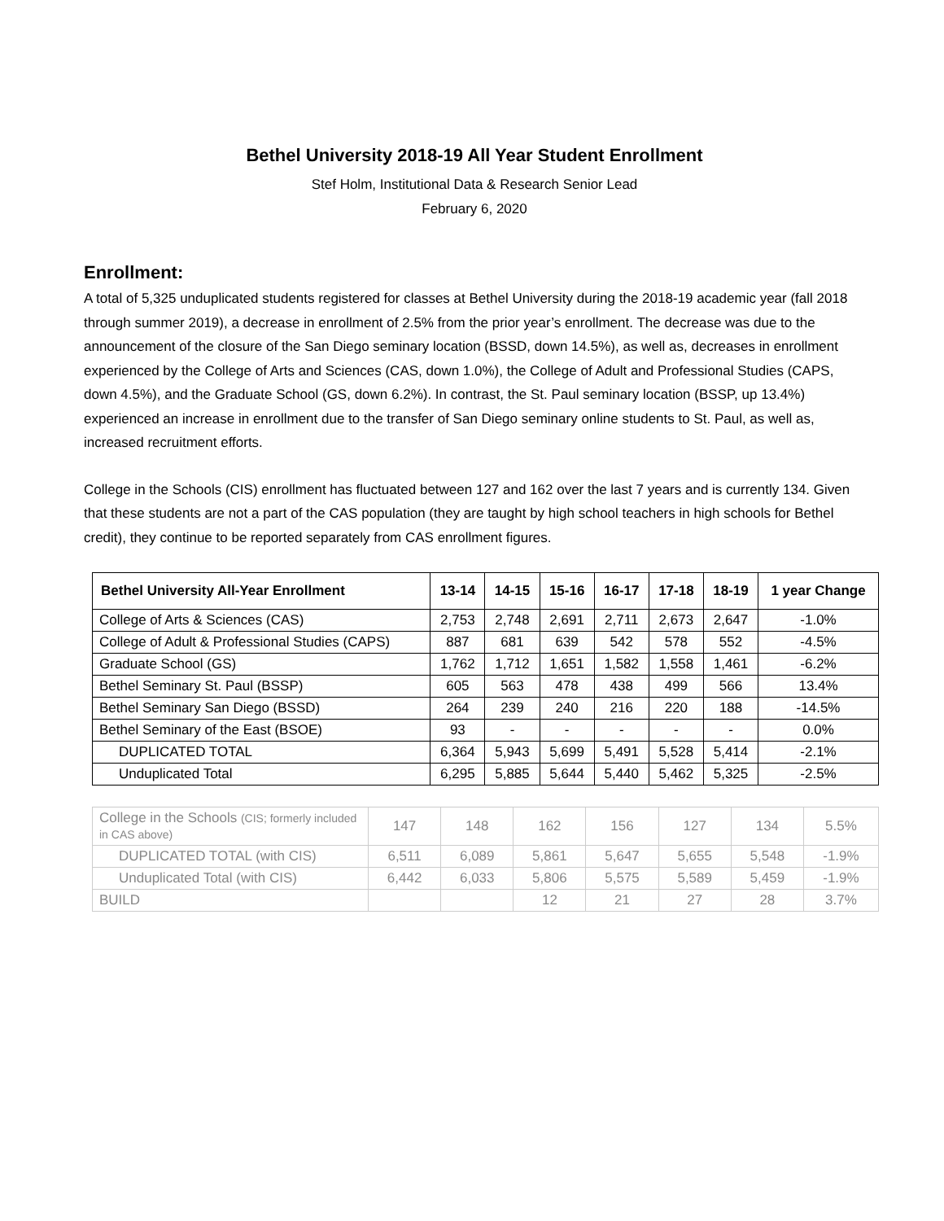Bethel University 2018-19 All Year Student Enrollment
Stef Holm, Institutional Data & Research Senior Lead
February 6, 2020
Enrollment:
A total of 5,325 unduplicated students registered for classes at Bethel University during the 2018-19 academic year (fall 2018 through summer 2019), a decrease in enrollment of 2.5% from the prior year’s enrollment. The decrease was due to the announcement of the closure of the San Diego seminary location (BSSD, down 14.5%), as well as, decreases in enrollment experienced by the College of Arts and Sciences (CAS, down 1.0%), the College of Adult and Professional Studies (CAPS, down 4.5%), and the Graduate School (GS, down 6.2%). In contrast, the St. Paul seminary location (BSSP, up 13.4%) experienced an increase in enrollment due to the transfer of San Diego seminary online students to St. Paul, as well as, increased recruitment efforts.
College in the Schools (CIS) enrollment has fluctuated between 127 and 162 over the last 7 years and is currently 134. Given that these students are not a part of the CAS population (they are taught by high school teachers in high schools for Bethel credit), they continue to be reported separately from CAS enrollment figures.
| Bethel University All-Year Enrollment | 13-14 | 14-15 | 15-16 | 16-17 | 17-18 | 18-19 | 1 year Change |
| --- | --- | --- | --- | --- | --- | --- | --- |
| College of Arts & Sciences (CAS) | 2,753 | 2,748 | 2,691 | 2,711 | 2,673 | 2,647 | -1.0% |
| College of Adult & Professional Studies (CAPS) | 887 | 681 | 639 | 542 | 578 | 552 | -4.5% |
| Graduate School (GS) | 1,762 | 1,712 | 1,651 | 1,582 | 1,558 | 1,461 | -6.2% |
| Bethel Seminary St. Paul (BSSP) | 605 | 563 | 478 | 438 | 499 | 566 | 13.4% |
| Bethel Seminary San Diego (BSSD) | 264 | 239 | 240 | 216 | 220 | 188 | -14.5% |
| Bethel Seminary of the East (BSOE) | 93 | - | - | - | - | - | 0.0% |
| DUPLICATED TOTAL | 6,364 | 5,943 | 5,699 | 5,491 | 5,528 | 5,414 | -2.1% |
| Unduplicated Total | 6,295 | 5,885 | 5,644 | 5,440 | 5,462 | 5,325 | -2.5% |
| College in the Schools (CIS; formerly included in CAS above) | 147 | 148 | 162 | 156 | 127 | 134 | 5.5% |
| DUPLICATED TOTAL (with CIS) | 6,511 | 6,089 | 5,861 | 5,647 | 5,655 | 5,548 | -1.9% |
| Unduplicated Total (with CIS) | 6,442 | 6,033 | 5,806 | 5,575 | 5,589 | 5,459 | -1.9% |
| BUILD | | | 12 | 21 | 27 | 28 | 3.7% |